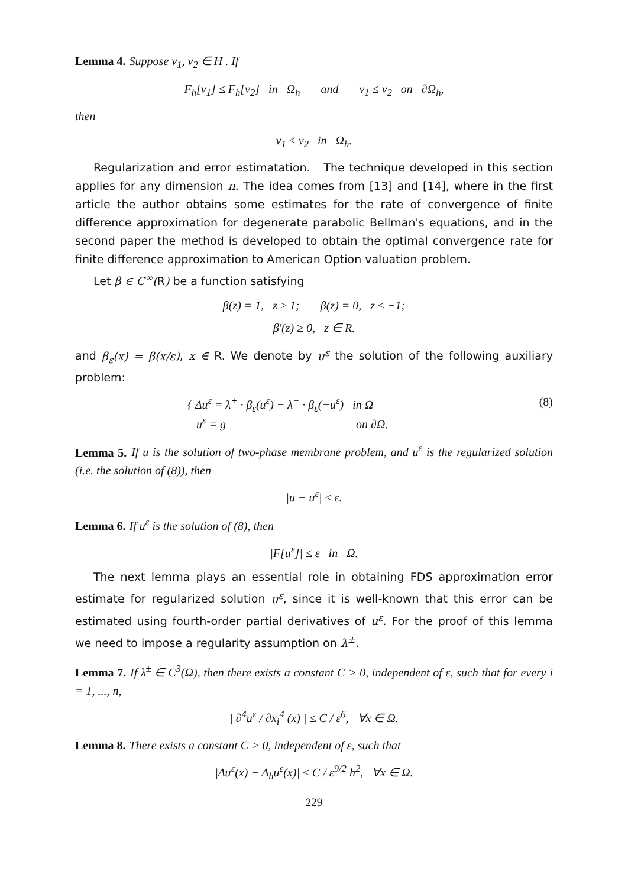Lemma 4. Suppose v<sub>1</sub>, v<sub>2</sub> ∈ H . If
F<sub>h</sub>[v<sub>1</sub>] ≤ F<sub>h</sub>[v<sub>2</sub>] in Ω<sub>h</sub> and v<sub>1</sub> ≤ v<sub>2</sub> on ∂Ω<sub>h</sub>,
then
v<sub>1</sub> ≤ v<sub>2</sub> in Ω<sub>h</sub>.
Regularization and error estimatation. The technique developed in this section applies for any dimension n. The idea comes from [13] and [14], where in the first article the author obtains some estimates for the rate of convergence of finite difference approximation for degenerate parabolic Bellman's equations, and in the second paper the method is developed to obtain the optimal convergence rate for finite difference approximation to American Option valuation problem.
Let β ∈ C<sup>∞</sup>(R) be a function satisfying
β(z) = 1, z ≥ 1; β(z) = 0, z ≤ −1;
β′(z) ≥ 0, z ∈ R.
and β<sub>ε</sub>(x) = β(x/ε), x ∈ R. We denote by u<sup>ε</sup> the solution of the following auxiliary problem:
{ Δu<sup>ε</sup> = λ<sup>+</sup> · β<sub>ε</sub>(u<sup>ε</sup>) − λ<sup>−</sup> · β<sub>ε</sub>(−u<sup>ε</sup>) in Ω (8)
u<sup>ε</sup> = g on ∂Ω.
Lemma 5. If u is the solution of two-phase membrane problem, and u<sup>ε</sup> is the regularized solution (i.e. the solution of (8)), then
|u − u<sup>ε</sup>| ≤ ε.
Lemma 6. If u<sup>ε</sup> is the solution of (8), then
|F[u<sup>ε</sup>]| ≤ ε in Ω.
The next lemma plays an essential role in obtaining FDS approximation error estimate for regularized solution u<sup>ε</sup>, since it is well-known that this error can be estimated using fourth-order partial derivatives of u<sup>ε</sup>. For the proof of this lemma we need to impose a regularity assumption on λ<sup>±</sup>.
Lemma 7. If λ<sup>±</sup> ∈ C<sup>3</sup>(Ω), then there exists a constant C > 0, independent of ε, such that for every i = 1, ..., n,
| ∂<sup>4</sup>u<sup>ε</sup> / ∂x<sub>i</sub><sup>4</sup> (x) | ≤ C / ε<sup>6</sup>, ∀x ∈ Ω.
Lemma 8. There exists a constant C > 0, independent of ε, such that
|Δu<sup>ε</sup>(x) − Δ<sub>h</sub>u<sup>ε</sup>(x)| ≤ C / ε<sup>9/2</sup> h<sup>2</sup>, ∀x ∈ Ω.
229